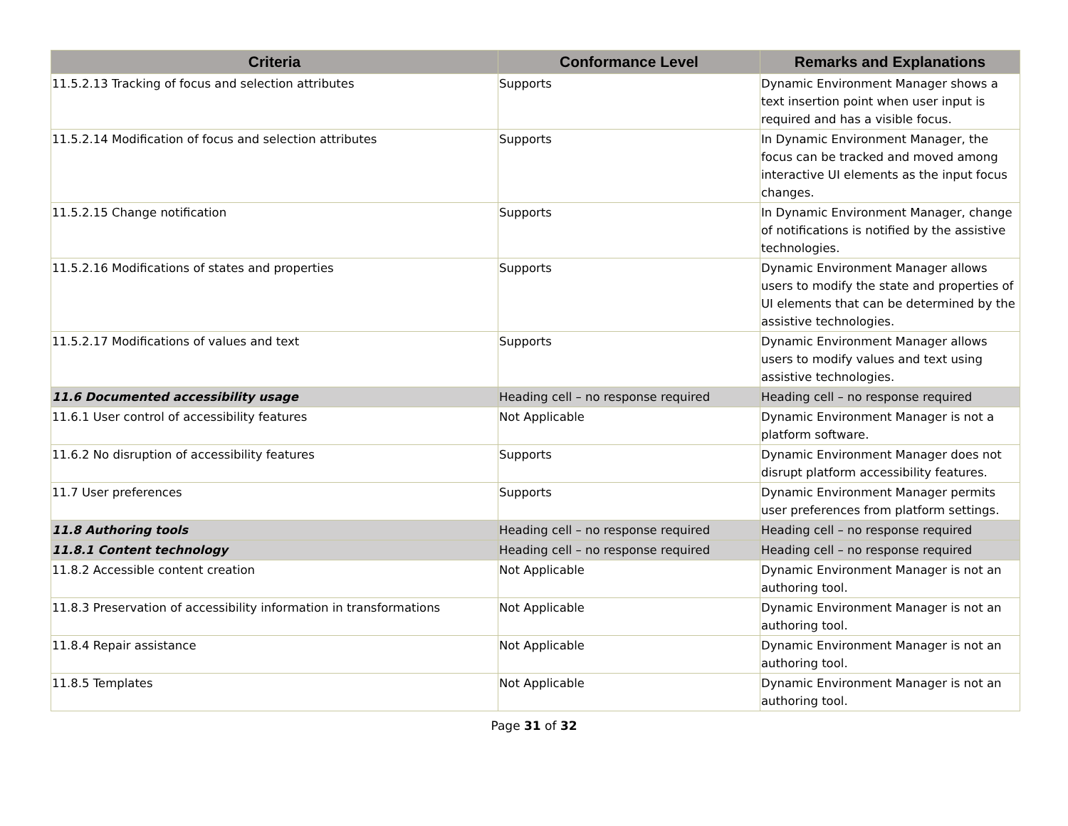| Criteria | Conformance Level | Remarks and Explanations |
| --- | --- | --- |
| 11.5.2.13 Tracking of focus and selection attributes | Supports | Dynamic Environment Manager shows a text insertion point when user input is required and has a visible focus. |
| 11.5.2.14 Modification of focus and selection attributes | Supports | In Dynamic Environment Manager, the focus can be tracked and moved among interactive UI elements as the input focus changes. |
| 11.5.2.15 Change notification | Supports | In Dynamic Environment Manager, change of notifications is notified by the assistive technologies. |
| 11.5.2.16 Modifications of states and properties | Supports | Dynamic Environment Manager allows users to modify the state and properties of UI elements that can be determined by the assistive technologies. |
| 11.5.2.17 Modifications of values and text | Supports | Dynamic Environment Manager allows users to modify values and text using assistive technologies. |
| 11.6 Documented accessibility usage | Heading cell – no response required | Heading cell – no response required |
| 11.6.1 User control of accessibility features | Not Applicable | Dynamic Environment Manager is not a platform software. |
| 11.6.2 No disruption of accessibility features | Supports | Dynamic Environment Manager does not disrupt platform accessibility features. |
| 11.7 User preferences | Supports | Dynamic Environment Manager permits user preferences from platform settings. |
| 11.8 Authoring tools | Heading cell – no response required | Heading cell – no response required |
| 11.8.1 Content technology | Heading cell – no response required | Heading cell – no response required |
| 11.8.2 Accessible content creation | Not Applicable | Dynamic Environment Manager is not an authoring tool. |
| 11.8.3 Preservation of accessibility information in transformations | Not Applicable | Dynamic Environment Manager is not an authoring tool. |
| 11.8.4 Repair assistance | Not Applicable | Dynamic Environment Manager is not an authoring tool. |
| 11.8.5 Templates | Not Applicable | Dynamic Environment Manager is not an authoring tool. |
Page 31 of 32